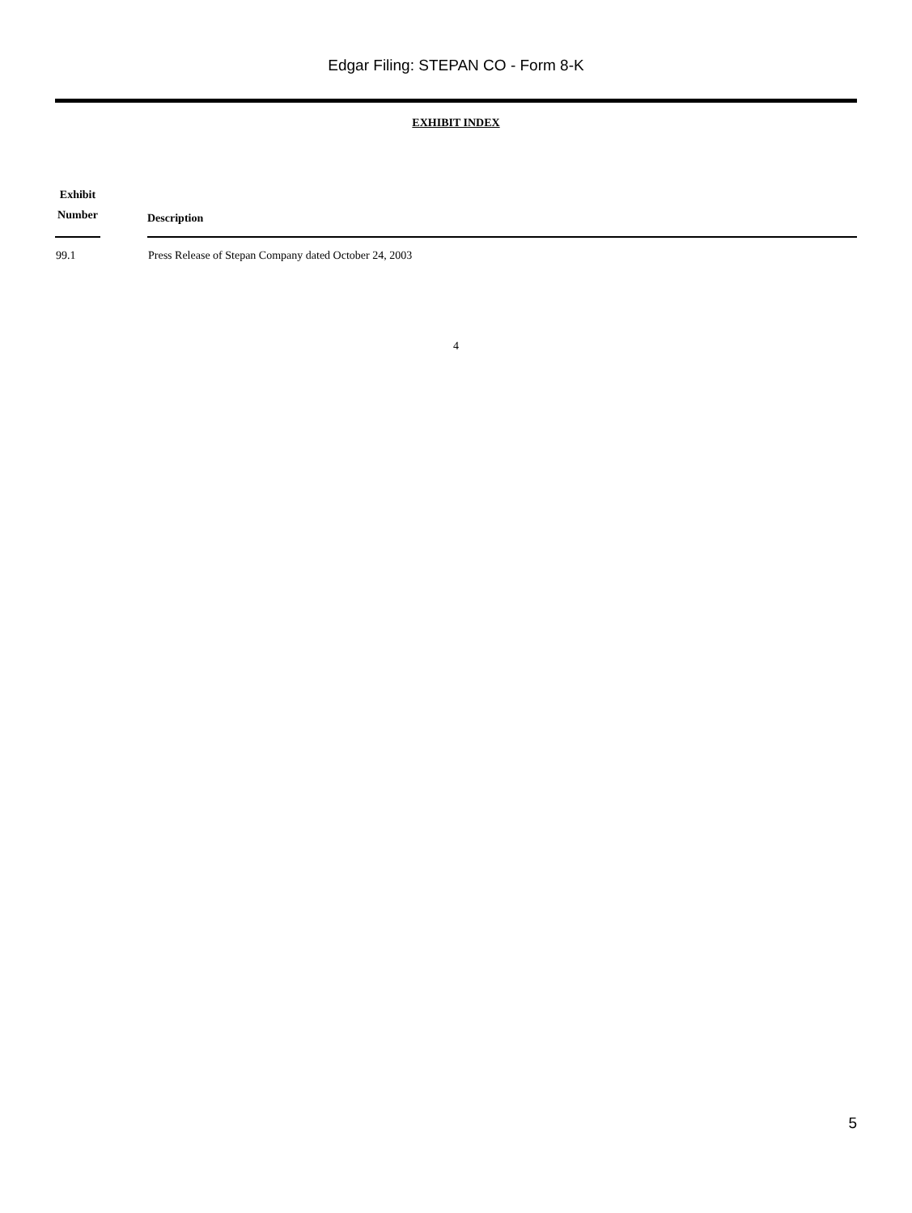Edgar Filing: STEPAN CO - Form 8-K
EXHIBIT INDEX
| Exhibit Number | | Description |
| --- | --- | --- |
| 99.1 | | Press Release of Stepan Company dated October 24, 2003 |
4
5